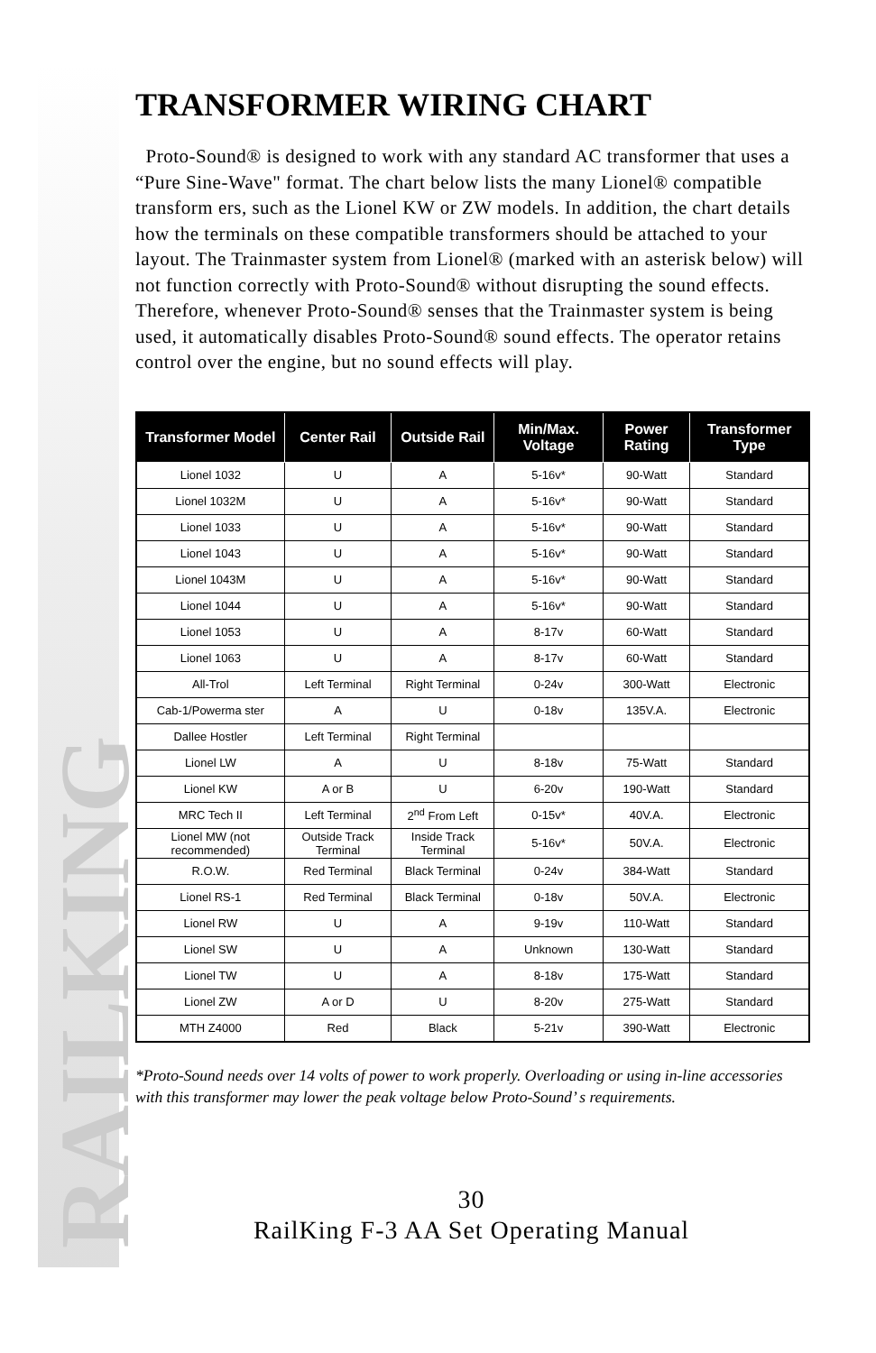RAILKING
TRANSFORMER WIRING CHART
Proto-Sound® is designed to work with any standard AC transformer that uses a “Pure Sine-Wave" format. The chart below lists the many Lionel® compatible transform ers, such as the Lionel KW or ZW models. In addition, the chart details how the terminals on these compatible transformers should be attached to your layout. The Trainmaster system from Lionel® (marked with an asterisk below) will not function correctly with Proto-Sound® without disrupting the sound effects. Therefore, whenever Proto-Sound® senses that the Trainmaster system is being used, it automatically disables Proto-Sound® sound effects. The operator retains control over the engine, but no sound effects will play.
| Transformer Model | Center Rail | Outside Rail | Min/Max. Voltage | Power Rating | Transformer Type |
| --- | --- | --- | --- | --- | --- |
| Lionel 1032 | U | A | 5-16v* | 90-Watt | Standard |
| Lionel 1032M | U | A | 5-16v* | 90-Watt | Standard |
| Lionel 1033 | U | A | 5-16v* | 90-Watt | Standard |
| Lionel 1043 | U | A | 5-16v* | 90-Watt | Standard |
| Lionel 1043M | U | A | 5-16v* | 90-Watt | Standard |
| Lionel 1044 | U | A | 5-16v* | 90-Watt | Standard |
| Lionel 1053 | U | A | 8-17v | 60-Watt | Standard |
| Lionel 1063 | U | A | 8-17v | 60-Watt | Standard |
| All-Trol | Left Terminal | Right Terminal | 0-24v | 300-Watt | Electronic |
| Cab-1/Powerma ster | A | U | 0-18v | 135V.A. | Electronic |
| Dallee Hostler | Left Terminal | Right Terminal | | | |
| Lionel LW | A | U | 8-18v | 75-Watt | Standard |
| Lionel KW | A or B | U | 6-20v | 190-Watt | Standard |
| MRC Tech II | Left Terminal | 2<sup>nd</sup> From Left | 0-15v* | 40V.A. | Electronic |
| Lionel MW (not recommended) | Outside Track Terminal | Inside Track Terminal | 5-16v* | 50V.A. | Electronic |
| R.O.W. | Red Terminal | Black Terminal | 0-24v | 384-Watt | Standard |
| Lionel RS-1 | Red Terminal | Black Terminal | 0-18v | 50V.A. | Electronic |
| Lionel RW | U | A | 9-19v | 110-Watt | Standard |
| Lionel SW | U | A | Unknown | 130-Watt | Standard |
| Lionel TW | U | A | 8-18v | 175-Watt | Standard |
| Lionel ZW | A or D | U | 8-20v | 275-Watt | Standard |
| MTH Z4000 | Red | Black | 5-21v | 390-Watt | Electronic |
*Proto-Sound needs over 14 volts of power to work properly. Overloading or using in-line accessories with this transformer may lower the peak voltage below Proto-Sound’ s requirements.
30
RailKing F-3 AA Set Operating Manual